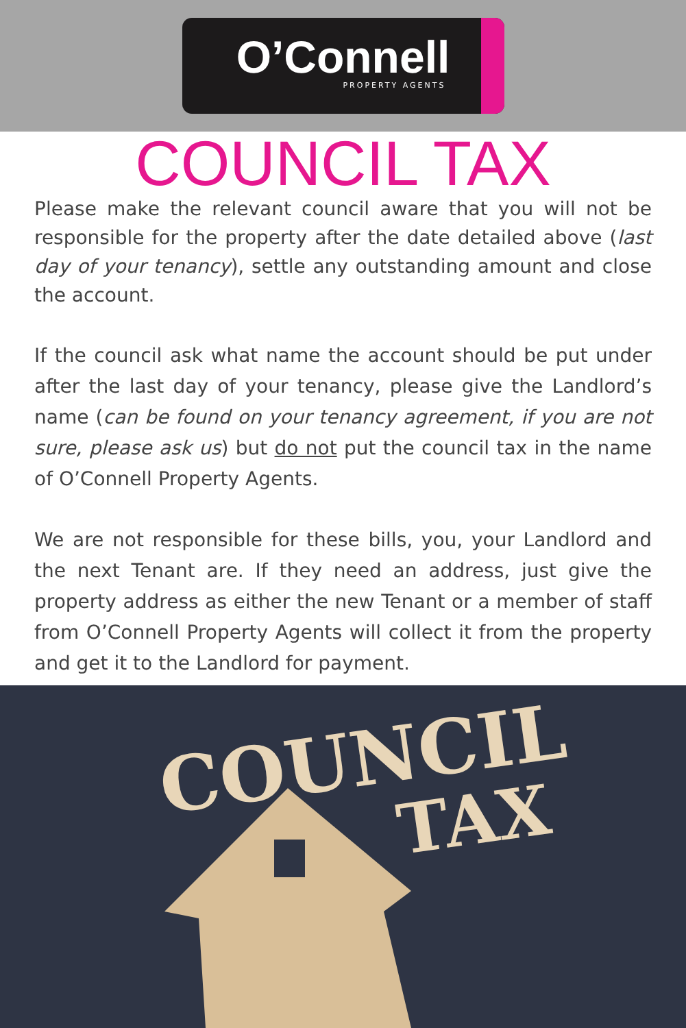O’Connell
PROPERTY AGENTS
COUNCIL TAX
Please make the relevant council aware that you will not be responsible for the property after the date detailed above (last day of your tenancy), settle any outstanding amount and close the account.
If the council ask what name the account should be put under after the last day of your tenancy, please give the Landlord’s name (can be found on your tenancy agreement, if you are not sure, please ask us) but do not put the council tax in the name of O’Connell Property Agents.
We are not responsible for these bills, you, your Landlord and the next Tenant are. If they need an address, just give the property address as either the new Tenant or a member of staff from O’Connell Property Agents will collect it from the property and get it to the Landlord for payment.
COUNCIL
TAX